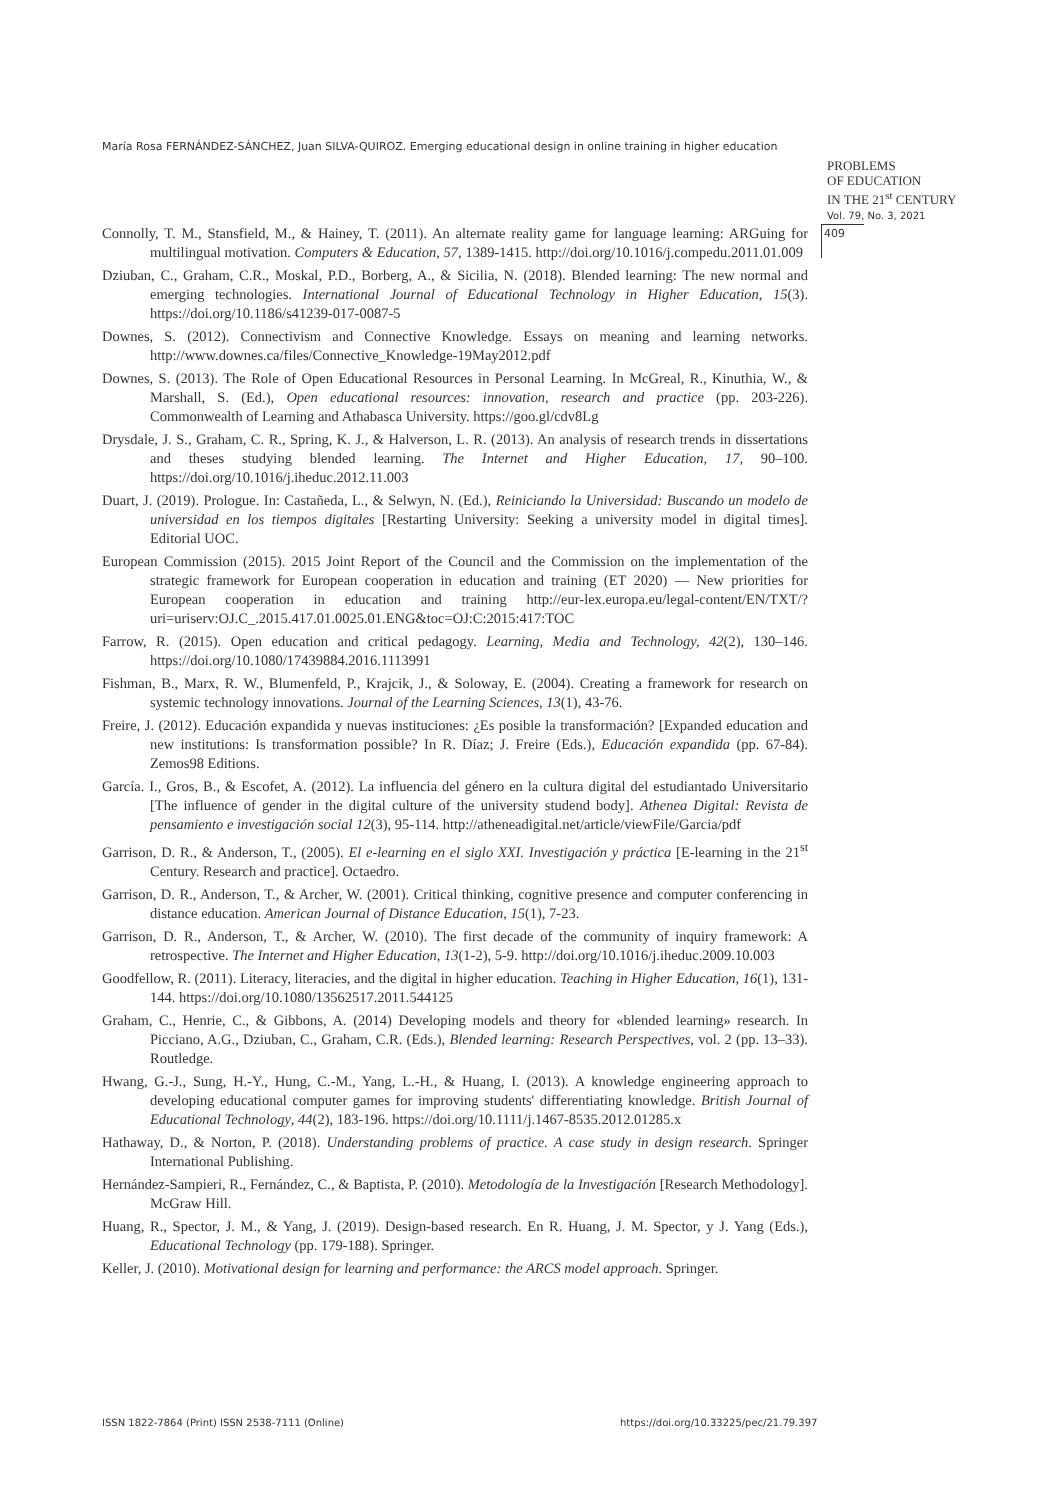María Rosa FERNÁNDEZ-SÁNCHEZ, Juan SILVA-QUIROZ. Emerging educational design in online training in higher education
PROBLEMS
OF EDUCATION
IN THE 21<sup>st</sup> CENTURY
Vol. 79, No. 3, 2021
409
Connolly, T. M., Stansfield, M., & Hainey, T. (2011). An alternate reality game for language learning: ARGuing for multilingual motivation. Computers & Education, 57, 1389-1415. http://doi.org/10.1016/j.compedu.2011.01.009
Dziuban, C., Graham, C.R., Moskal, P.D., Borberg, A., & Sicilia, N. (2018). Blended learning: The new normal and emerging technologies. International Journal of Educational Technology in Higher Education, 15(3). https://doi.org/10.1186/s41239-017-0087-5
Downes, S. (2012). Connectivism and Connective Knowledge. Essays on meaning and learning networks. http://www.downes.ca/files/Connective_Knowledge-19May2012.pdf
Downes, S. (2013). The Role of Open Educational Resources in Personal Learning. In McGreal, R., Kinuthia, W., & Marshall, S. (Ed.), Open educational resources: innovation, research and practice (pp. 203-226). Commonwealth of Learning and Athabasca University. https://goo.gl/cdv8Lg
Drysdale, J. S., Graham, C. R., Spring, K. J., & Halverson, L. R. (2013). An analysis of research trends in dissertations and theses studying blended learning. The Internet and Higher Education, 17, 90–100. https://doi.org/10.1016/j.iheduc.2012.11.003
Duart, J. (2019). Prologue. In: Castañeda, L., & Selwyn, N. (Ed.), Reiniciando la Universidad: Buscando un modelo de universidad en los tiempos digitales [Restarting University: Seeking a university model in digital times]. Editorial UOC.
European Commission (2015). 2015 Joint Report of the Council and the Commission on the implementation of the strategic framework for European cooperation in education and training (ET 2020) — New priorities for European cooperation in education and training http://eur-lex.europa.eu/legal-content/EN/TXT/?uri=uriserv:OJ.C_.2015.417.01.0025.01.ENG&toc=OJ:C:2015:417:TOC
Farrow, R. (2015). Open education and critical pedagogy. Learning, Media and Technology, 42(2), 130–146. https://doi.org/10.1080/17439884.2016.1113991
Fishman, B., Marx, R. W., Blumenfeld, P., Krajcik, J., & Soloway, E. (2004). Creating a framework for research on systemic technology innovations. Journal of the Learning Sciences, 13(1), 43-76.
Freire, J. (2012). Educación expandida y nuevas instituciones: ¿Es posible la transformación? [Expanded education and new institutions: Is transformation possible? In R. Díaz; J. Freire (Eds.), Educación expandida (pp. 67-84). Zemos98 Editions.
García. I., Gros, B., & Escofet, A. (2012). La influencia del género en la cultura digital del estudiantado Universitario [The influence of gender in the digital culture of the university studend body]. Athenea Digital: Revista de pensamiento e investigación social 12(3), 95-114. http://atheneadigital.net/article/viewFile/Garcia/pdf
Garrison, D. R., & Anderson, T., (2005). El e-learning en el siglo XXI. Investigación y práctica [E-learning in the 21<sup>st</sup> Century. Research and practice]. Octaedro.
Garrison, D. R., Anderson, T., & Archer, W. (2001). Critical thinking, cognitive presence and computer conferencing in distance education. American Journal of Distance Education, 15(1), 7-23.
Garrison, D. R., Anderson, T., & Archer, W. (2010). The first decade of the community of inquiry framework: A retrospective. The Internet and Higher Education, 13(1-2), 5-9. http://doi.org/10.1016/j.iheduc.2009.10.003
Goodfellow, R. (2011). Literacy, literacies, and the digital in higher education. Teaching in Higher Education, 16(1), 131-144. https://doi.org/10.1080/13562517.2011.544125
Graham, C., Henrie, C., & Gibbons, A. (2014) Developing models and theory for «blended learning» research. In Picciano, A.G., Dziuban, C., Graham, C.R. (Eds.), Blended learning: Research Perspectives, vol. 2 (pp. 13–33). Routledge.
Hwang, G.-J., Sung, H.-Y., Hung, C.-M., Yang, L.-H., & Huang, I. (2013). A knowledge engineering approach to developing educational computer games for improving students' differentiating knowledge. British Journal of Educational Technology, 44(2), 183-196. https://doi.org/10.1111/j.1467-8535.2012.01285.x
Hathaway, D., & Norton, P. (2018). Understanding problems of practice. A case study in design research. Springer International Publishing.
Hernández-Sampieri, R., Fernández, C., & Baptista, P. (2010). Metodología de la Investigación [Research Methodology]. McGraw Hill.
Huang, R., Spector, J. M., & Yang, J. (2019). Design-based research. En R. Huang, J. M. Spector, y J. Yang (Eds.), Educational Technology (pp. 179-188). Springer.
Keller, J. (2010). Motivational design for learning and performance: the ARCS model approach. Springer.
ISSN 1822-7864 (Print) ISSN 2538-7111 (Online)
https://doi.org/10.33225/pec/21.79.397